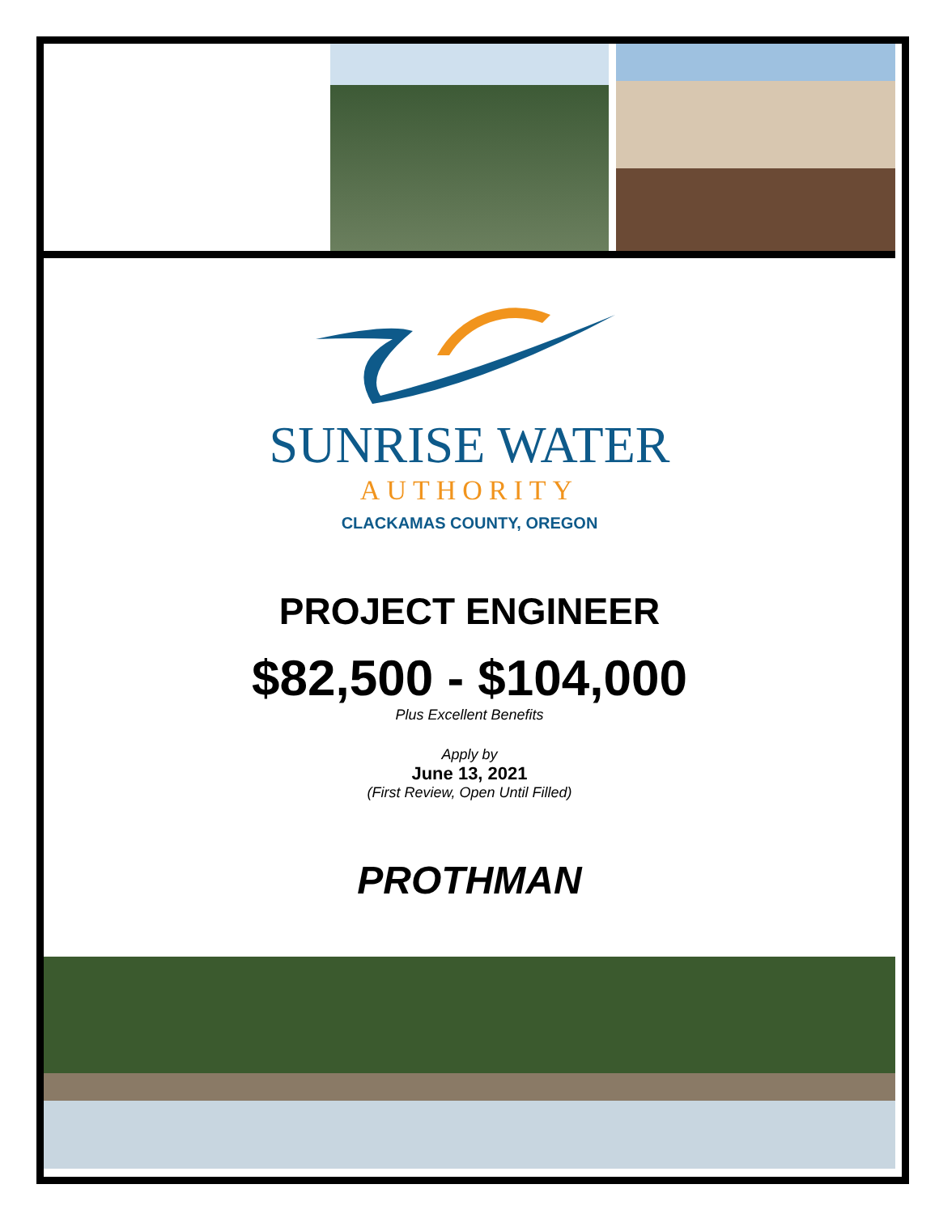SUNRISE WATER
AUTHORITY
CLACKAMAS COUNTY, OREGON
PROJECT ENGINEER
$82,500 - $104,000
Plus Excellent Benefits
Apply by
June 13, 2021
(First Review, Open Until Filled)
PROTHMAN